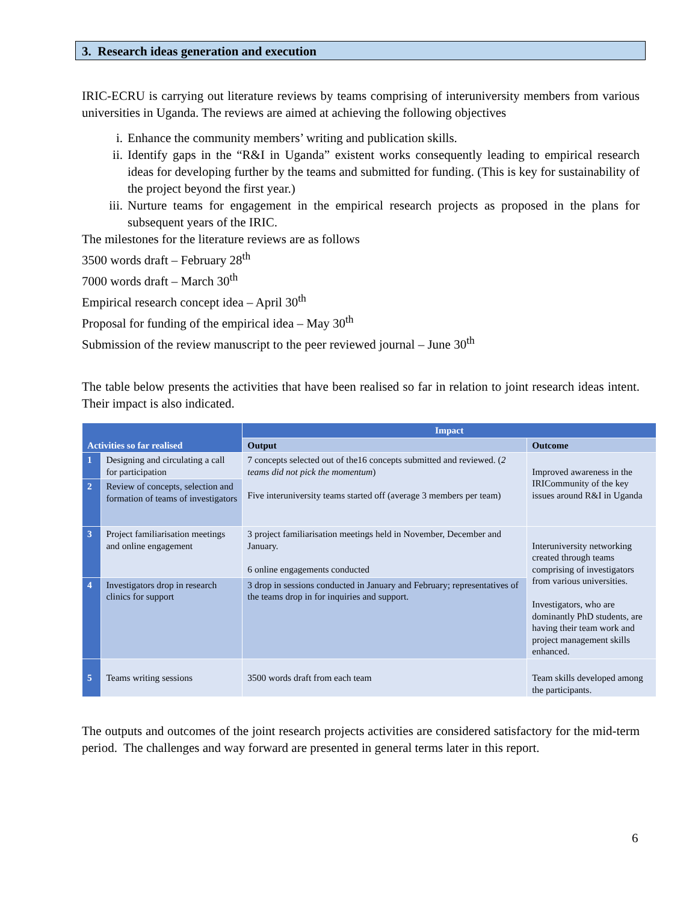3. Research ideas generation and execution
IRIC-ECRU is carrying out literature reviews by teams comprising of interuniversity members from various universities in Uganda. The reviews are aimed at achieving the following objectives
i. Enhance the community members’ writing and publication skills.
ii.
Identify gaps in the “R&I in Uganda” existent works consequently leading to empirical research ideas for developing further by the teams and submitted for funding. (This is key for sustainability of the project beyond the first year.)
iii.
Nurture teams for engagement in the empirical research projects as proposed in the plans for subsequent years of the IRIC.
The milestones for the literature reviews are as follows
3500 words draft – February 28<sup>th</sup>
7000 words draft – March 30<sup>th</sup>
Empirical research concept idea – April 30<sup>th</sup>
Proposal for funding of the empirical idea – May 30<sup>th</sup>
Submission of the review manuscript to the peer reviewed journal – June 30<sup>th</sup>
The table below presents the activities that have been realised so far in relation to joint research ideas intent. Their impact is also indicated.
| Activities so far realised | | Impact | |
| --- | --- | --- | --- |
| | | Output | Outcome |
| 1 | Designing and circulating a call for participation | 7 concepts selected out of the16 concepts submitted and reviewed. ( 2 teams did not pick the momentum ) Five interuniversity teams started off (average 3 members per team) | Improved awareness in the IRICommunity of the key issues around R&I in Uganda |
| 2 | Review of concepts, selection and formation of teams of investigators | | |
| 3 | Project familiarisation meetings and online engagement | 3 project familiarisation meetings held in November, December and January. 6 online engagements conducted | Interuniversity networking created through teams comprising of investigators from various universities. Investigators, who are dominantly PhD students, are having their team work and project management skills enhanced. |
| 4 | Investigators drop in research clinics for support | 3 drop in sessions conducted in January and February; representatives of the teams drop in for inquiries and support. | |
| 5 | Teams writing sessions | 3500 words draft from each team | Team skills developed among the participants. |
The outputs and outcomes of the joint research projects activities are considered satisfactory for the mid-term period. The challenges and way forward are presented in general terms later in this report.
6